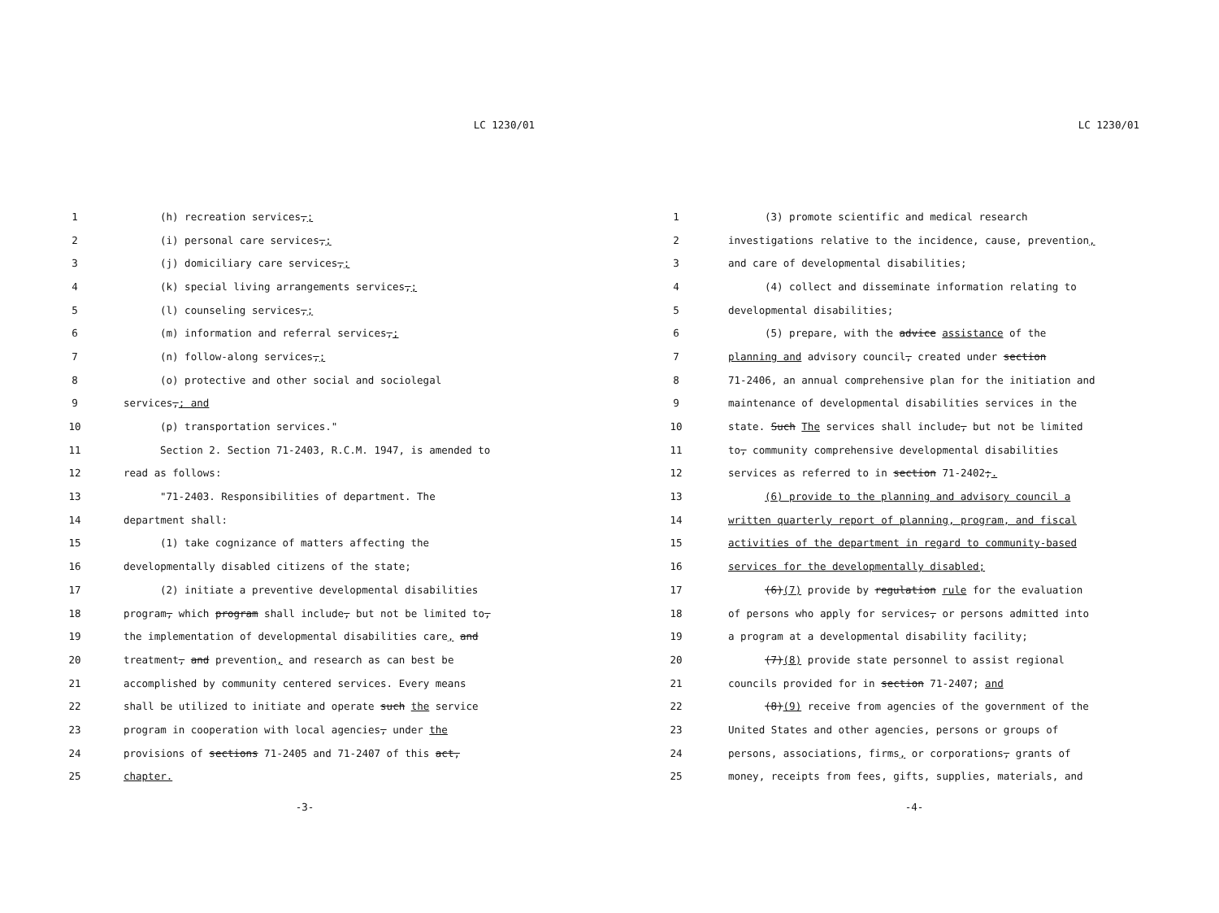LC 1230/01
| 1 | (h) recreation services , ; |
| 2 | (i) personal care services , ; |
| 3 | (j) domiciliary care services , ; |
| 4 | (k) special living arrangements services , ; |
| 5 | (l) counseling services , ; |
| 6 | (m) information and referral services , ; |
| 7 | (n) follow-along services , ; |
| 8 | (o) protective and other social and sociolegal |
| 9 | services , ; and |
| 10 | (p) transportation services." |
| 11 | Section 2. Section 71-2403, R.C.M. 1947, is amended to |
| 12 | read as follows: |
| 13 | "71-2403. Responsibilities of department. The |
| 14 | department shall: |
| 15 | (1) take cognizance of matters affecting the |
| 16 | developmentally disabled citizens of the state; |
| 17 | (2) initiate a preventive developmental disabilities |
| 18 | program , which program shall include , but not be limited to , |
| 19 | the implementation of developmental disabilities care , and |
| 20 | treatment , and prevention , and research as can best be |
| 21 | accomplished by community centered services. Every means |
| 22 | shall be utilized to initiate and operate such the service |
| 23 | program in cooperation with local agencies , under the |
| 24 | provisions of sections 71-2405 and 71-2407 of this act, |
| 25 | chapter. |
-3-
LC 1230/01
| 1 | (3) promote scientific and medical research |
| 2 | investigations relative to the incidence, cause, prevention , |
| 3 | and care of developmental disabilities; |
| 4 | (4) collect and disseminate information relating to |
| 5 | developmental disabilities; |
| 6 | (5) prepare, with the advice assistance of the |
| 7 | planning and advisory council , created under section |
| 8 | 71-2406, an annual comprehensive plan for the initiation and |
| 9 | maintenance of developmental disabilities services in the |
| 10 | state. Such The services shall include , but not be limited |
| 11 | to , community comprehensive developmental disabilities |
| 12 | services as referred to in section 71-2402 ; . |
| 13 | (6) provide to the planning and advisory council a |
| 14 | written quarterly report of planning, program, and fiscal |
| 15 | activities of the department in regard to community-based |
| 16 | services for the developmentally disabled; |
| 17 | (6) (7) provide by regulation rule for the evaluation |
| 18 | of persons who apply for services , or persons admitted into |
| 19 | a program at a developmental disability facility; |
| 20 | (7) (8) provide state personnel to assist regional |
| 21 | councils provided for in section 71-2407; and |
| 22 | (8) (9) receive from agencies of the government of the |
| 23 | United States and other agencies, persons or groups of |
| 24 | persons, associations, firms , or corporations , grants of |
| 25 | money, receipts from fees, gifts, supplies, materials, and |
-4-